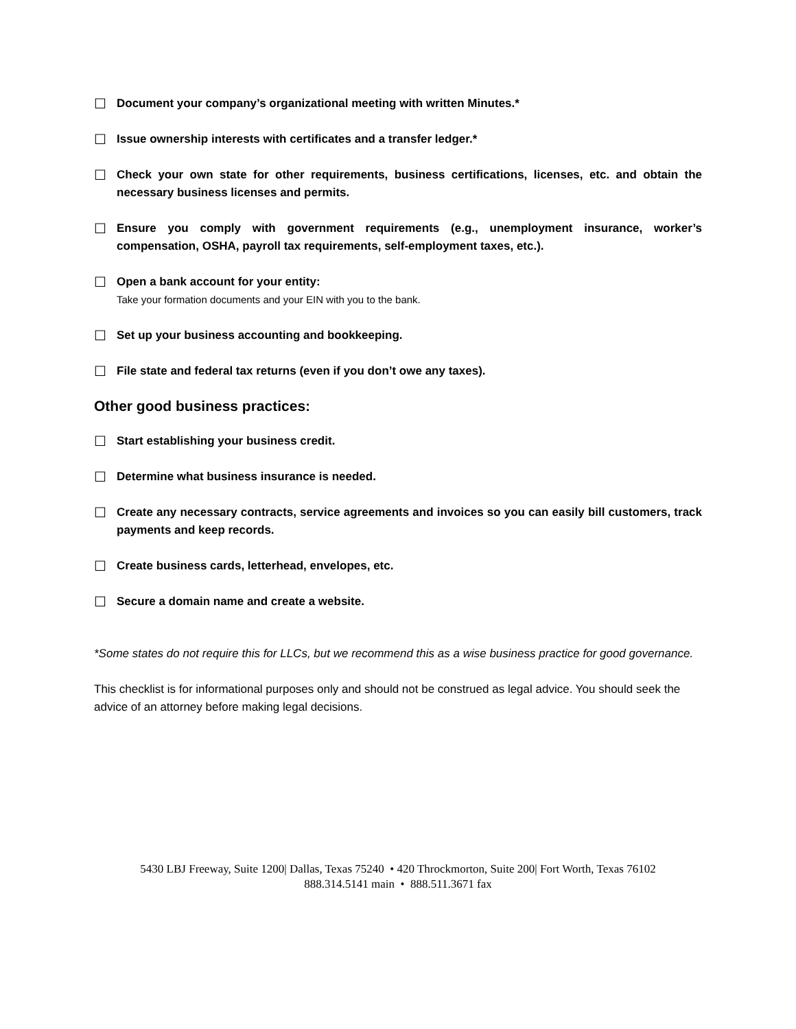☐ Document your company’s organizational meeting with written Minutes.*
☐ Issue ownership interests with certificates and a transfer ledger.*
☐ Check your own state for other requirements, business certifications, licenses, etc. and obtain the necessary business licenses and permits.
☐ Ensure you comply with government requirements (e.g., unemployment insurance, worker’s compensation, OSHA, payroll tax requirements, self-employment taxes, etc.).
☐ Open a bank account for your entity:
Take your formation documents and your EIN with you to the bank.
☐ Set up your business accounting and bookkeeping.
☐ File state and federal tax returns (even if you don’t owe any taxes).
Other good business practices:
☐ Start establishing your business credit.
☐ Determine what business insurance is needed.
☐ Create any necessary contracts, service agreements and invoices so you can easily bill customers, track payments and keep records.
☐ Create business cards, letterhead, envelopes, etc.
☐ Secure a domain name and create a website.
*Some states do not require this for LLCs, but we recommend this as a wise business practice for good governance.
This checklist is for informational purposes only and should not be construed as legal advice. You should seek the advice of an attorney before making legal decisions.
5430 LBJ Freeway, Suite 1200| Dallas, Texas 75240 • 420 Throckmorton, Suite 200| Fort Worth, Texas 76102
888.314.5141 main • 888.511.3671 fax